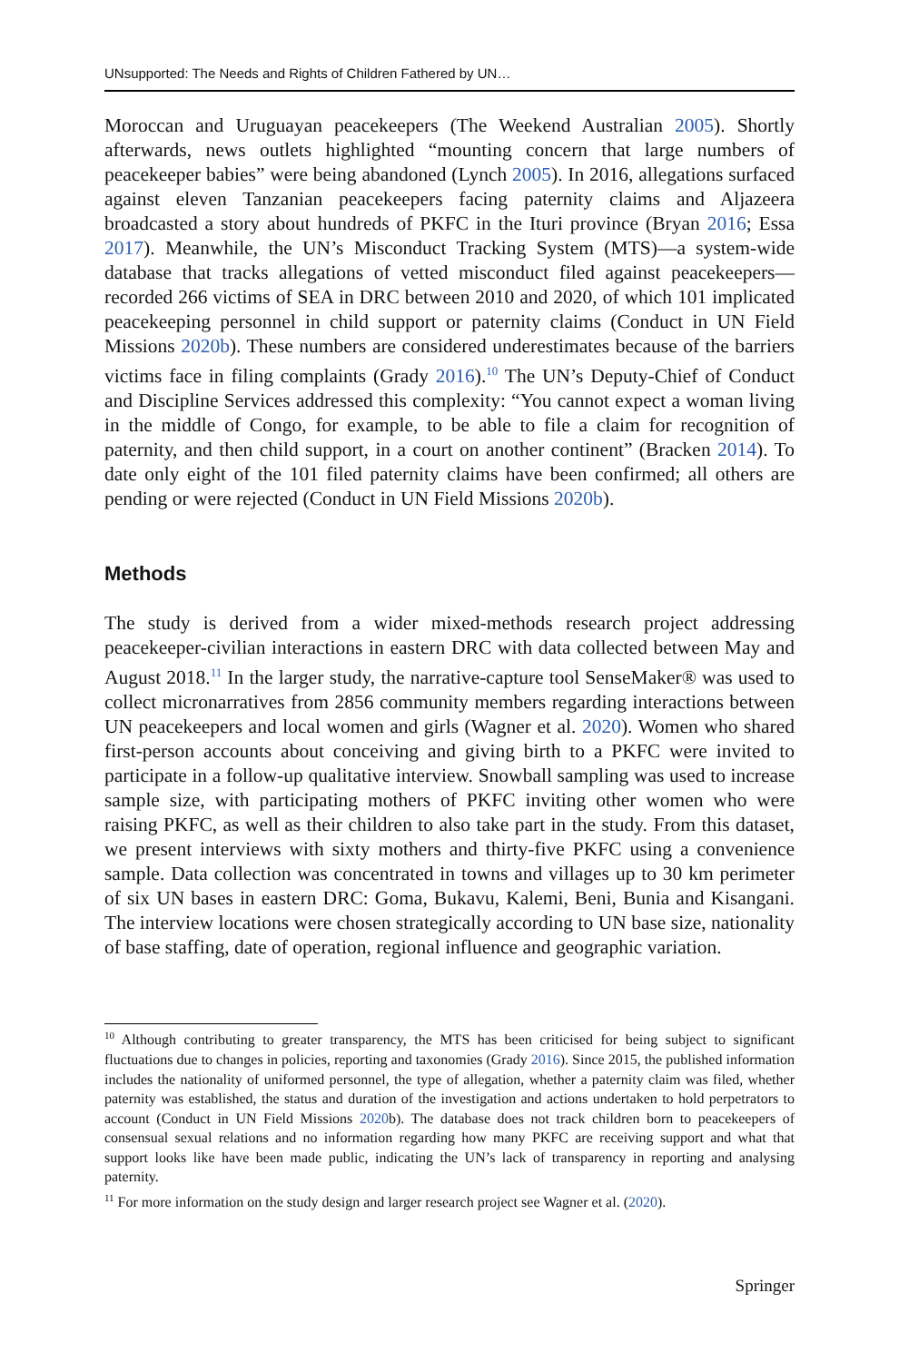UNsupported: The Needs and Rights of Children Fathered by UN…
Moroccan and Uruguayan peacekeepers (The Weekend Australian 2005). Shortly afterwards, news outlets highlighted “mounting concern that large numbers of peacekeeper babies” were being abandoned (Lynch 2005). In 2016, allegations surfaced against eleven Tanzanian peacekeepers facing paternity claims and Aljazeera broadcasted a story about hundreds of PKFC in the Ituri province (Bryan 2016; Essa 2017). Meanwhile, the UN’s Misconduct Tracking System (MTS)—a system-wide database that tracks allegations of vetted misconduct filed against peacekeepers—recorded 266 victims of SEA in DRC between 2010 and 2020, of which 101 implicated peacekeeping personnel in child support or paternity claims (Conduct in UN Field Missions 2020b). These numbers are considered underestimates because of the barriers victims face in filing complaints (Grady 2016).<sup>10</sup> The UN’s Deputy-Chief of Conduct and Discipline Services addressed this complexity: “You cannot expect a woman living in the middle of Congo, for example, to be able to file a claim for recognition of paternity, and then child support, in a court on another continent” (Bracken 2014). To date only eight of the 101 filed paternity claims have been confirmed; all others are pending or were rejected (Conduct in UN Field Missions 2020b).
Methods
The study is derived from a wider mixed-methods research project addressing peacekeeper-civilian interactions in eastern DRC with data collected between May and August 2018.<sup>11</sup> In the larger study, the narrative-capture tool SenseMaker® was used to collect micronarratives from 2856 community members regarding interactions between UN peacekeepers and local women and girls (Wagner et al. 2020). Women who shared first-person accounts about conceiving and giving birth to a PKFC were invited to participate in a follow-up qualitative interview. Snowball sampling was used to increase sample size, with participating mothers of PKFC inviting other women who were raising PKFC, as well as their children to also take part in the study. From this dataset, we present interviews with sixty mothers and thirty-five PKFC using a convenience sample. Data collection was concentrated in towns and villages up to 30 km perimeter of six UN bases in eastern DRC: Goma, Bukavu, Kalemi, Beni, Bunia and Kisangani. The interview locations were chosen strategically according to UN base size, nationality of base staffing, date of operation, regional influence and geographic variation.
<sup>10</sup> Although contributing to greater transparency, the MTS has been criticised for being subject to significant fluctuations due to changes in policies, reporting and taxonomies (Grady 2016). Since 2015, the published information includes the nationality of uniformed personnel, the type of allegation, whether a paternity claim was filed, whether paternity was established, the status and duration of the investigation and actions undertaken to hold perpetrators to account (Conduct in UN Field Missions 2020b). The database does not track children born to peacekeepers of consensual sexual relations and no information regarding how many PKFC are receiving support and what that support looks like have been made public, indicating the UN’s lack of transparency in reporting and analysing paternity.
<sup>11</sup> For more information on the study design and larger research project see Wagner et al. (2020).
Springer